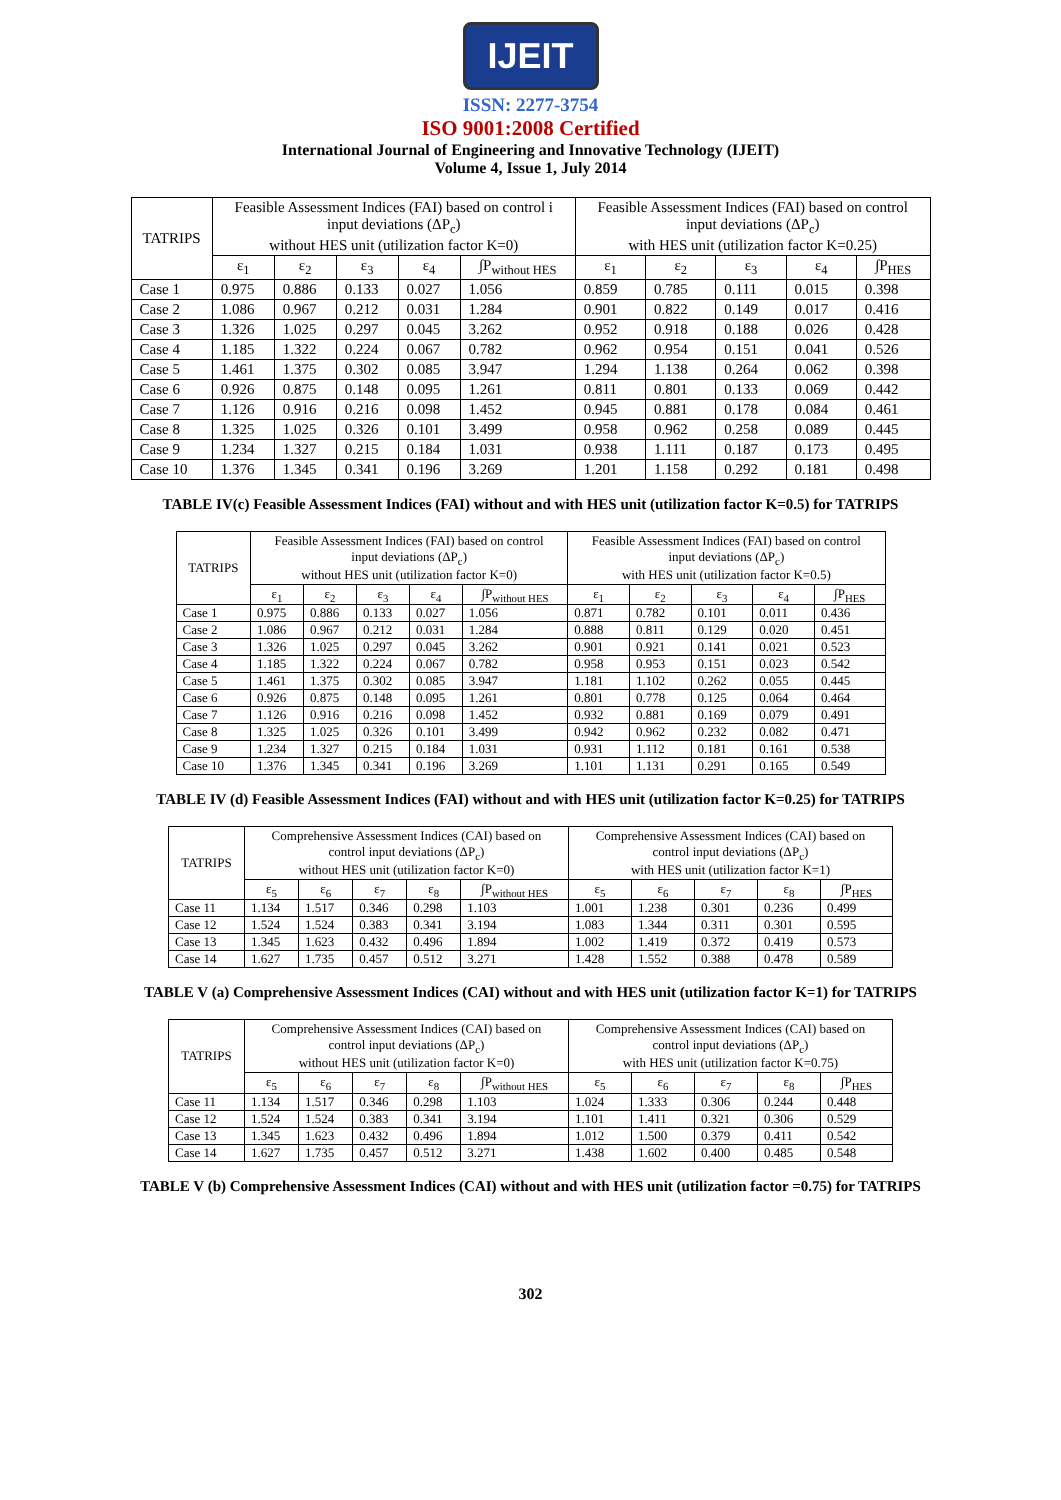IJEIT
ISSN: 2277-3754
ISO 9001:2008 Certified
International Journal of Engineering and Innovative Technology (IJEIT)
Volume 4, Issue 1, July 2014
| TATRIPS | Feasible Assessment Indices (FAI) based on control i input deviations (ΔP<sub>c</sub>) without HES unit (utilization factor K=0) | | | | | Feasible Assessment Indices (FAI) based on control input deviations (ΔP<sub>c</sub>) with HES unit (utilization factor K=0.25) | | | | |
| --- | --- | --- | --- | --- | --- | --- | --- | --- | --- | --- |
| | ε<sub>1</sub> | ε<sub>2</sub> | ε<sub>3</sub> | ε<sub>4</sub> | ∫P<sub>without HES</sub> | ε<sub>1</sub> | ε<sub>2</sub> | ε<sub>3</sub> | ε<sub>4</sub> | ∫P<sub>HES</sub> |
| Case 1 | 0.975 | 0.886 | 0.133 | 0.027 | 1.056 | 0.859 | 0.785 | 0.111 | 0.015 | 0.398 |
| Case 2 | 1.086 | 0.967 | 0.212 | 0.031 | 1.284 | 0.901 | 0.822 | 0.149 | 0.017 | 0.416 |
| Case 3 | 1.326 | 1.025 | 0.297 | 0.045 | 3.262 | 0.952 | 0.918 | 0.188 | 0.026 | 0.428 |
| Case 4 | 1.185 | 1.322 | 0.224 | 0.067 | 0.782 | 0.962 | 0.954 | 0.151 | 0.041 | 0.526 |
| Case 5 | 1.461 | 1.375 | 0.302 | 0.085 | 3.947 | 1.294 | 1.138 | 0.264 | 0.062 | 0.398 |
| Case 6 | 0.926 | 0.875 | 0.148 | 0.095 | 1.261 | 0.811 | 0.801 | 0.133 | 0.069 | 0.442 |
| Case 7 | 1.126 | 0.916 | 0.216 | 0.098 | 1.452 | 0.945 | 0.881 | 0.178 | 0.084 | 0.461 |
| Case 8 | 1.325 | 1.025 | 0.326 | 0.101 | 3.499 | 0.958 | 0.962 | 0.258 | 0.089 | 0.445 |
| Case 9 | 1.234 | 1.327 | 0.215 | 0.184 | 1.031 | 0.938 | 1.111 | 0.187 | 0.173 | 0.495 |
| Case 10 | 1.376 | 1.345 | 0.341 | 0.196 | 3.269 | 1.201 | 1.158 | 0.292 | 0.181 | 0.498 |
TABLE IV(c) Feasible Assessment Indices (FAI) without and with HES unit (utilization factor K=0.5) for TATRIPS
| TATRIPS | Feasible Assessment Indices (FAI) based on control input deviations (ΔP<sub>c</sub>) without HES unit (utilization factor K=0) | | | | | Feasible Assessment Indices (FAI) based on control input deviations (ΔP<sub>c</sub>) with HES unit (utilization factor K=0.5) | | | | |
| --- | --- | --- | --- | --- | --- | --- | --- | --- | --- | --- |
| | ε<sub>1</sub> | ε<sub>2</sub> | ε<sub>3</sub> | ε<sub>4</sub> | ∫P<sub>without HES</sub> | ε<sub>1</sub> | ε<sub>2</sub> | ε<sub>3</sub> | ε<sub>4</sub> | ∫P<sub>HES</sub> |
| Case 1 | 0.975 | 0.886 | 0.133 | 0.027 | 1.056 | 0.871 | 0.782 | 0.101 | 0.011 | 0.436 |
| Case 2 | 1.086 | 0.967 | 0.212 | 0.031 | 1.284 | 0.888 | 0.811 | 0.129 | 0.020 | 0.451 |
| Case 3 | 1.326 | 1.025 | 0.297 | 0.045 | 3.262 | 0.901 | 0.921 | 0.141 | 0.021 | 0.523 |
| Case 4 | 1.185 | 1.322 | 0.224 | 0.067 | 0.782 | 0.958 | 0.953 | 0.151 | 0.023 | 0.542 |
| Case 5 | 1.461 | 1.375 | 0.302 | 0.085 | 3.947 | 1.181 | 1.102 | 0.262 | 0.055 | 0.445 |
| Case 6 | 0.926 | 0.875 | 0.148 | 0.095 | 1.261 | 0.801 | 0.778 | 0.125 | 0.064 | 0.464 |
| Case 7 | 1.126 | 0.916 | 0.216 | 0.098 | 1.452 | 0.932 | 0.881 | 0.169 | 0.079 | 0.491 |
| Case 8 | 1.325 | 1.025 | 0.326 | 0.101 | 3.499 | 0.942 | 0.962 | 0.232 | 0.082 | 0.471 |
| Case 9 | 1.234 | 1.327 | 0.215 | 0.184 | 1.031 | 0.931 | 1.112 | 0.181 | 0.161 | 0.538 |
| Case 10 | 1.376 | 1.345 | 0.341 | 0.196 | 3.269 | 1.101 | 1.131 | 0.291 | 0.165 | 0.549 |
TABLE IV (d) Feasible Assessment Indices (FAI) without and with HES unit (utilization factor K=0.25) for TATRIPS
| TATRIPS | Comprehensive Assessment Indices (CAI) based on control input deviations (ΔP<sub>c</sub>) without HES unit (utilization factor K=0) | | | | | Comprehensive Assessment Indices (CAI) based on control input deviations (ΔP<sub>c</sub>) with HES unit (utilization factor K=1) | | | | |
| --- | --- | --- | --- | --- | --- | --- | --- | --- | --- | --- |
| | ε<sub>5</sub> | ε<sub>6</sub> | ε<sub>7</sub> | ε<sub>8</sub> | ∫P<sub>without HES</sub> | ε<sub>5</sub> | ε<sub>6</sub> | ε<sub>7</sub> | ε<sub>8</sub> | ∫P<sub>HES</sub> |
| Case 11 | 1.134 | 1.517 | 0.346 | 0.298 | 1.103 | 1.001 | 1.238 | 0.301 | 0.236 | 0.499 |
| Case 12 | 1.524 | 1.524 | 0.383 | 0.341 | 3.194 | 1.083 | 1.344 | 0.311 | 0.301 | 0.595 |
| Case 13 | 1.345 | 1.623 | 0.432 | 0.496 | 1.894 | 1.002 | 1.419 | 0.372 | 0.419 | 0.573 |
| Case 14 | 1.627 | 1.735 | 0.457 | 0.512 | 3.271 | 1.428 | 1.552 | 0.388 | 0.478 | 0.589 |
TABLE V (a) Comprehensive Assessment Indices (CAI) without and with HES unit (utilization factor K=1) for TATRIPS
| TATRIPS | Comprehensive Assessment Indices (CAI) based on control input deviations (ΔP<sub>c</sub>) without HES unit (utilization factor K=0) | | | | | Comprehensive Assessment Indices (CAI) based on control input deviations (ΔP<sub>c</sub>) with HES unit (utilization factor K=0.75) | | | | |
| --- | --- | --- | --- | --- | --- | --- | --- | --- | --- | --- |
| | ε<sub>5</sub> | ε<sub>6</sub> | ε<sub>7</sub> | ε<sub>8</sub> | ∫P<sub>without HES</sub> | ε<sub>5</sub> | ε<sub>6</sub> | ε<sub>7</sub> | ε<sub>8</sub> | ∫P<sub>HES</sub> |
| Case 11 | 1.134 | 1.517 | 0.346 | 0.298 | 1.103 | 1.024 | 1.333 | 0.306 | 0.244 | 0.448 |
| Case 12 | 1.524 | 1.524 | 0.383 | 0.341 | 3.194 | 1.101 | 1.411 | 0.321 | 0.306 | 0.529 |
| Case 13 | 1.345 | 1.623 | 0.432 | 0.496 | 1.894 | 1.012 | 1.500 | 0.379 | 0.411 | 0.542 |
| Case 14 | 1.627 | 1.735 | 0.457 | 0.512 | 3.271 | 1.438 | 1.602 | 0.400 | 0.485 | 0.548 |
TABLE V (b) Comprehensive Assessment Indices (CAI) without and with HES unit (utilization factor =0.75) for TATRIPS
302